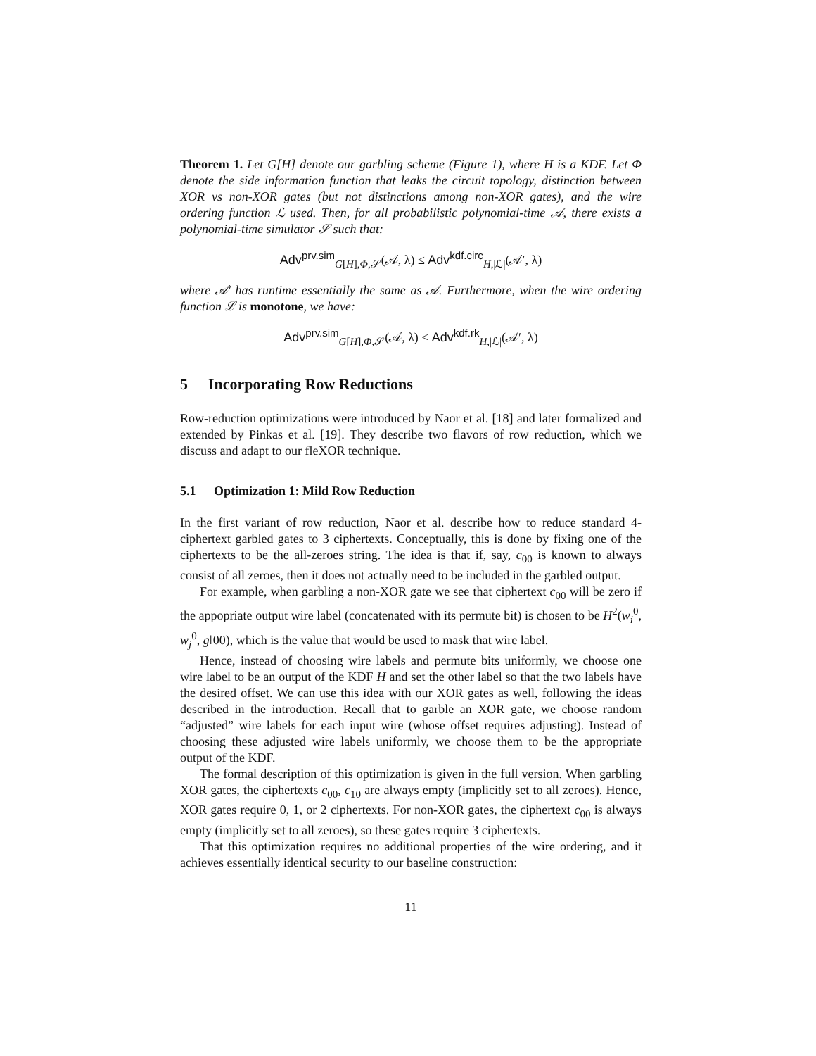Theorem 1. Let G[H] denote our garbling scheme (Figure 1), where H is a KDF. Let Φ denote the side information function that leaks the circuit topology, distinction between XOR vs non-XOR gates (but not distinctions among non-XOR gates), and the wire ordering function ℒ used. Then, for all probabilistic polynomial-time 𝒜, there exists a polynomial-time simulator 𝒮 such that:
Adv<sup>prv.sim</sup><sub>G[H],Φ,𝒮</sub>(𝒜, λ) ≤ Adv<sup>kdf.circ</sup><sub>H,|ℒ|</sub>(𝒜′, λ)
where 𝒜′ has runtime essentially the same as 𝒜. Furthermore, when the wire ordering function ℒ is monotone, we have:
Adv<sup>prv.sim</sup><sub>G[H],Φ,𝒮</sub>(𝒜, λ) ≤ Adv<sup>kdf.rk</sup><sub>H,|ℒ|</sub>(𝒜′, λ)
5 Incorporating Row Reductions
Row-reduction optimizations were introduced by Naor et al. [18] and later formalized and extended by Pinkas et al. [19]. They describe two flavors of row reduction, which we discuss and adapt to our fleXOR technique.
5.1 Optimization 1: Mild Row Reduction
In the first variant of row reduction, Naor et al. describe how to reduce standard 4-ciphertext garbled gates to 3 ciphertexts. Conceptually, this is done by fixing one of the ciphertexts to be the all-zeroes string. The idea is that if, say, c<sub>00</sub> is known to always consist of all zeroes, then it does not actually need to be included in the garbled output.
For example, when garbling a non-XOR gate we see that ciphertext c<sub>00</sub> will be zero if the appopriate output wire label (concatenated with its permute bit) is chosen to be H<sup>2</sup>(w<sub>i</sub><sup>0</sup>, w<sub>j</sub><sup>0</sup>, g‖00), which is the value that would be used to mask that wire label.
Hence, instead of choosing wire labels and permute bits uniformly, we choose one wire label to be an output of the KDF H and set the other label so that the two labels have the desired offset. We can use this idea with our XOR gates as well, following the ideas described in the introduction. Recall that to garble an XOR gate, we choose random “adjusted” wire labels for each input wire (whose offset requires adjusting). Instead of choosing these adjusted wire labels uniformly, we choose them to be the appropriate output of the KDF.
The formal description of this optimization is given in the full version. When garbling XOR gates, the ciphertexts c<sub>00</sub>, c<sub>10</sub> are always empty (implicitly set to all zeroes). Hence, XOR gates require 0, 1, or 2 ciphertexts. For non-XOR gates, the ciphertext c<sub>00</sub> is always empty (implicitly set to all zeroes), so these gates require 3 ciphertexts.
That this optimization requires no additional properties of the wire ordering, and it achieves essentially identical security to our baseline construction:
11